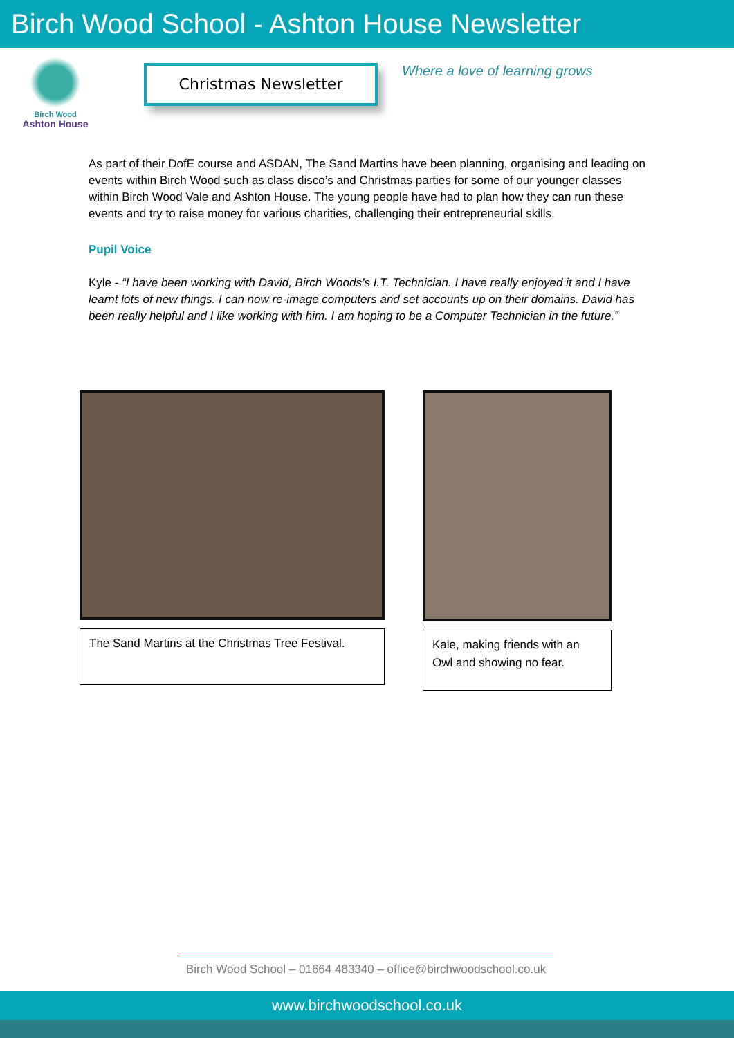Birch Wood School - Ashton House Newsletter
Birch Wood
Ashton House
Christmas Newsletter
Where a love of learning grows
As part of their DofE course and ASDAN, The Sand Martins have been planning, organising and leading on events within Birch Wood such as class disco’s and Christmas parties for some of our younger classes within Birch Wood Vale and Ashton House. The young people have had to plan how they can run these events and try to raise money for various charities, challenging their entrepreneurial skills.
Pupil Voice
Kyle - “I have been working with David, Birch Woods’s I.T. Technician. I have really enjoyed it and I have learnt lots of new things. I can now re-image computers and set accounts up on their domains. David has been really helpful and I like working with him. I am hoping to be a Computer Technician in the future.”
The Sand Martins at the Christmas Tree Festival.
Kale, making friends with an Owl and showing no fear.
Birch Wood School – 01664 483340 – office@birchwoodschool.co.uk
www.birchwoodschool.co.uk